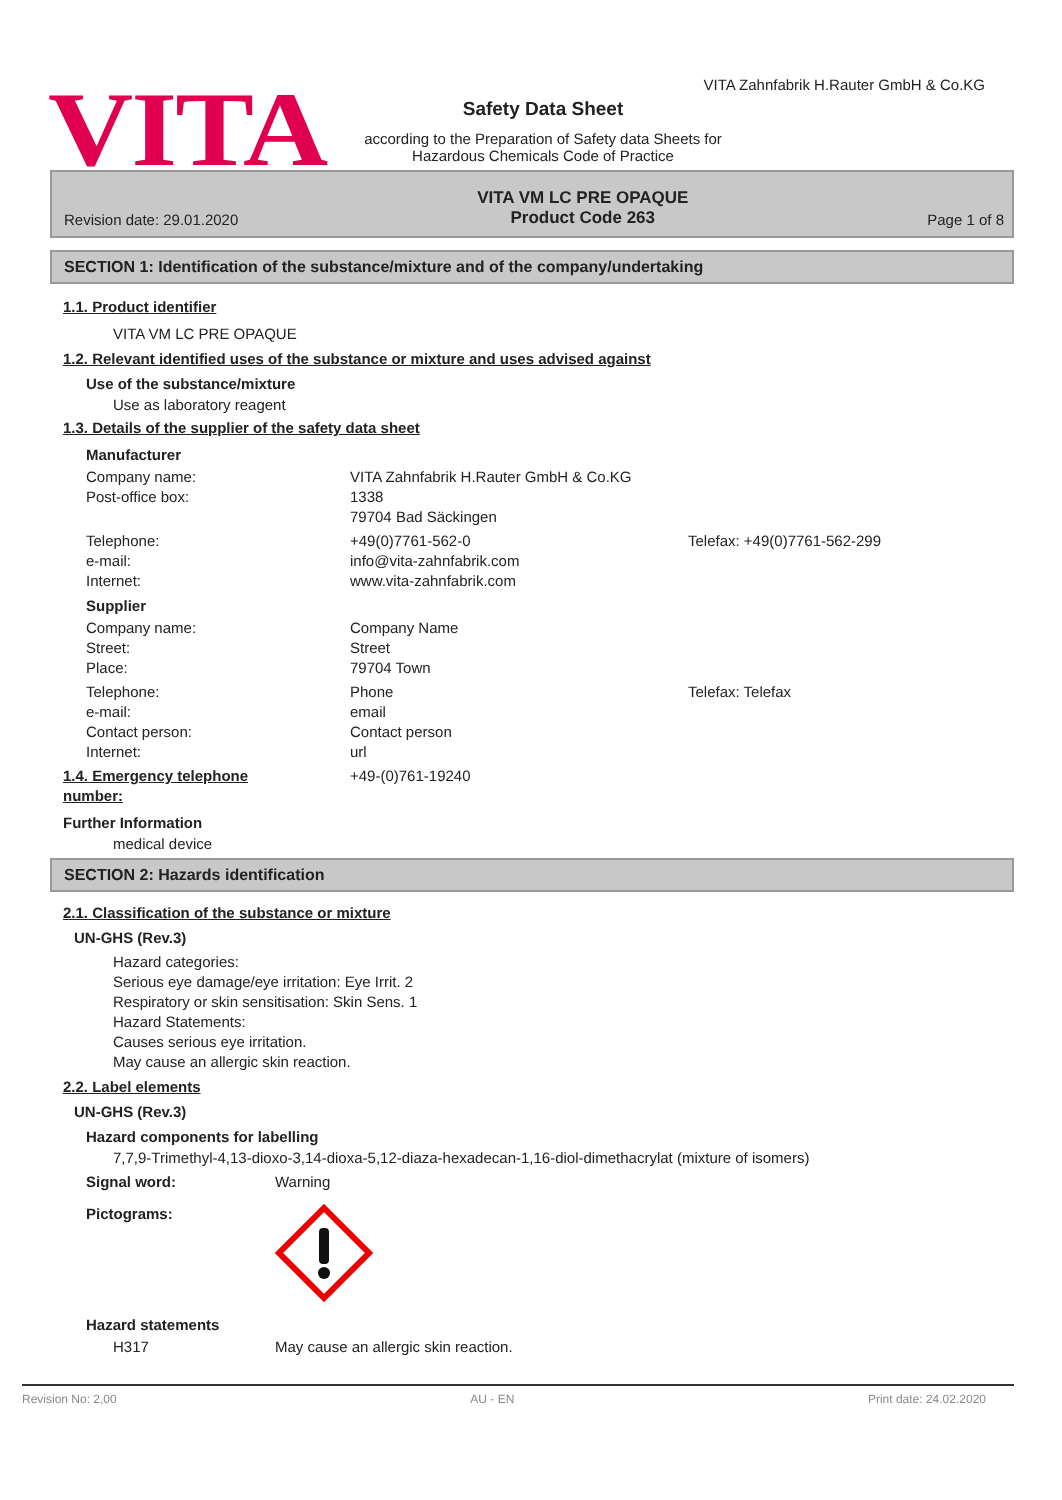VITA
VITA Zahnfabrik H.Rauter GmbH & Co.KG
Safety Data Sheet
according to the Preparation of Safety data Sheets for
Hazardous Chemicals Code of Practice
Revision date: 29.01.2020
VITA VM LC PRE OPAQUE
Product Code 263
Page 1 of 8
SECTION 1: Identification of the substance/mixture and of the company/undertaking
1.1. Product identifier
VITA VM LC PRE OPAQUE
1.2. Relevant identified uses of the substance or mixture and uses advised against
Use of the substance/mixture
Use as laboratory reagent
1.3. Details of the supplier of the safety data sheet
Manufacturer
Company name: VITA Zahnfabrik H.Rauter GmbH & Co.KG
Post-office box: 1338
79704 Bad Säckingen
Telephone: +49(0)7761-562-0 Telefax: +49(0)7761-562-299
e-mail: info@vita-zahnfabrik.com
Internet: www.vita-zahnfabrik.com
Supplier
Company name: Company Name
Street: Street
Place: 79704 Town
Telephone: Phone Telefax: Telefax
e-mail: email
Contact person: Contact person
Internet: url
1.4. Emergency telephone
number: +49-(0)761-19240
Further Information
medical device
SECTION 2: Hazards identification
2.1. Classification of the substance or mixture
UN-GHS (Rev.3)
Hazard categories:
Serious eye damage/eye irritation: Eye Irrit. 2
Respiratory or skin sensitisation: Skin Sens. 1
Hazard Statements:
Causes serious eye irritation.
May cause an allergic skin reaction.
2.2. Label elements
UN-GHS (Rev.3)
Hazard components for labelling
7,7,9-Trimethyl-4,13-dioxo-3,14-dioxa-5,12-diaza-hexadecan-1,16-diol-dimethacrylat (mixture of isomers)
Signal word: Warning
Pictograms:
Hazard statements
H317 May cause an allergic skin reaction.
Revision No: 2,00 AU - EN Print date: 24.02.2020